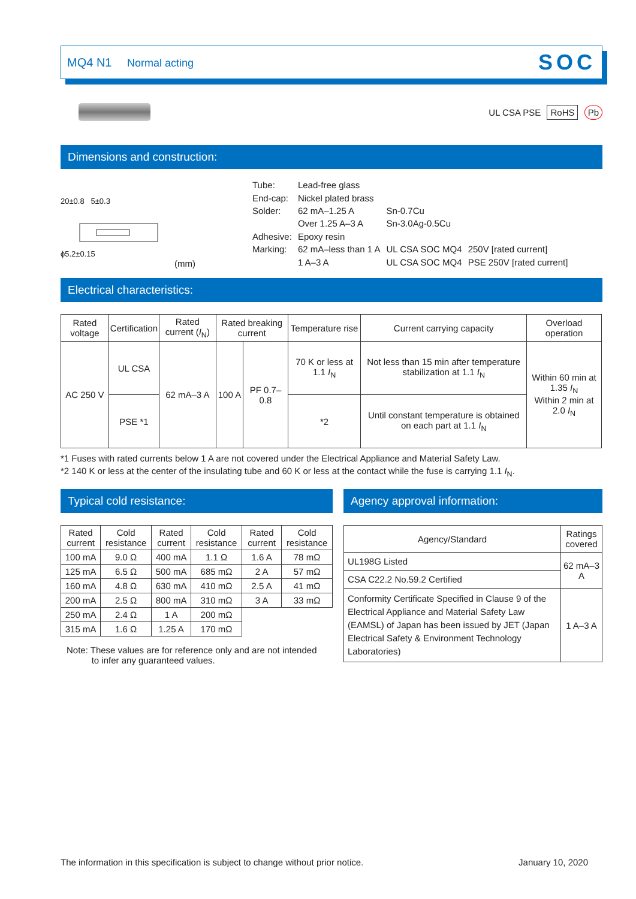MQ4 N1 Normal acting
SOC
UL CSA PSE RoHS Pb
Dimensions and construction:
20±0.8 5±0.3
ϕ5.2±0.15
(mm)
| Tube: | Lead-free glass | | |
| End-cap: | Nickel plated brass | | |
| Solder: | 62 mA–1.25 A | Sn-0.7Cu | |
| | Over 1.25 A–3 A | Sn-3.0Ag-0.5Cu | |
| Adhesive: | Epoxy resin | | |
| Marking: | 62 mA–less than 1 A | UL CSA SOC MQ4 | 250V [rated current] |
| | 1 A–3 A | UL CSA SOC MQ4 | PSE 250V [rated current] |
Electrical characteristics:
| Rated voltage | Certification | Rated current ( I<sub>N</sub>) | Rated breaking current | | Temperature rise | Current carrying capacity | Overload operation |
| --- | --- | --- | --- | --- | --- | --- | --- |
| AC 250 V | UL CSA | 62 mA–3 A | 100 A | PF 0.7–0.8 | 70 K or less at 1.1 I<sub>N</sub> | Not less than 15 min after temperature stabilization at 1.1 I<sub>N</sub> | Within 60 min at 1.35 I<sub>N</sub> Within 2 min at 2.0 I<sub>N</sub> |
| | PSE *1 | | | | *2 | Until constant temperature is obtained on each part at 1.1 I<sub>N</sub> | |
*1 Fuses with rated currents below 1 A are not covered under the Electrical Appliance and Material Safety Law.
*2 140 K or less at the center of the insulating tube and 60 K or less at the contact while the fuse is carrying 1.1 I<sub>N</sub>.
Typical cold resistance:
| Rated current | Cold resistance | Rated current | Cold resistance | Rated current | Cold resistance |
| --- | --- | --- | --- | --- | --- |
| 100 mA | 9.0 Ω | 400 mA | 1.1 Ω | 1.6 A | 78 mΩ |
| 125 mA | 6.5 Ω | 500 mA | 685 mΩ | 2 A | 57 mΩ |
| 160 mA | 4.8 Ω | 630 mA | 410 mΩ | 2.5 A | 41 mΩ |
| 200 mA | 2.5 Ω | 800 mA | 310 mΩ | 3 A | 33 mΩ |
| 250 mA | 2.4 Ω | 1 A | 200 mΩ | | |
| 315 mA | 1.6 Ω | 1.25 A | 170 mΩ | | |
Note: These values are for reference only and are not intended
to infer any guaranteed values.
Agency approval information:
| Agency/Standard | Ratings covered |
| --- | --- |
| UL198G Listed | 62 mA–3 A |
| CSA C22.2 No.59.2 Certified | |
| Conformity Certificate Specified in Clause 9 of the Electrical Appliance and Material Safety Law (EAMSL) of Japan has been issued by JET (Japan Electrical Safety & Environment Technology Laboratories) | 1 A–3 A |
The information in this specification is subject to change without prior notice. January 10, 2020